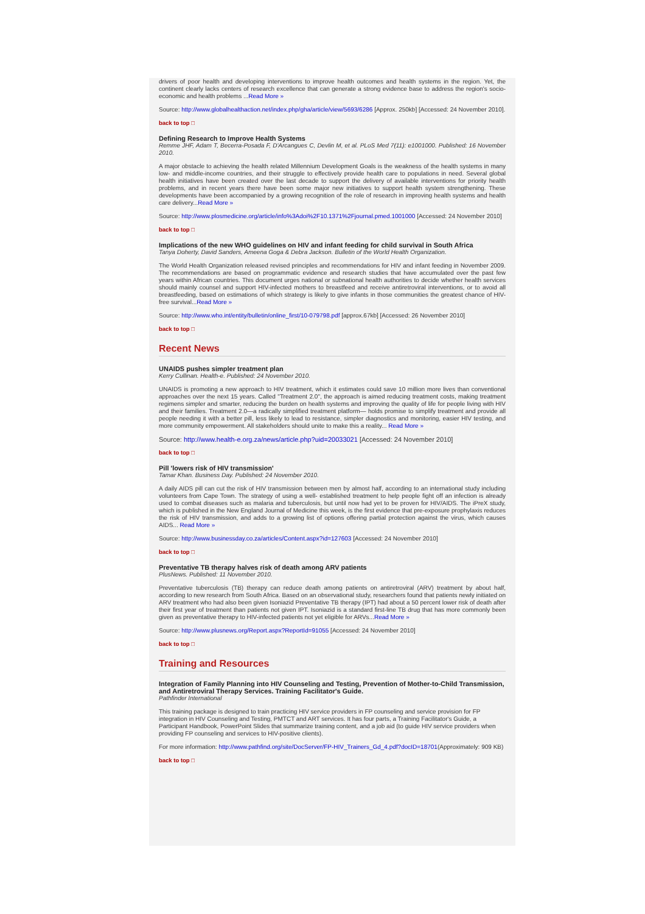drivers of poor health and developing interventions to improve health outcomes and health systems in the region. Yet, the continent clearly lacks centers of research excellence that can generate a strong evidence base to address the region's socio-economic and health problems ...Read More »
Source: http://www.globalhealthaction.net/index.php/gha/article/view/5693/6286 [Approx. 250kb] [Accessed: 24 November 2010].
back to top □
Defining Research to Improve Health Systems
Remme JHF, Adam T, Becerra-Posada F, D'Arcangues C, Devlin M, et al. PLoS Med 7(11): e1001000. Published: 16 November 2010.
A major obstacle to achieving the health related Millennium Development Goals is the weakness of the health systems in many low- and middle-income countries, and their struggle to effectively provide health care to populations in need. Several global health initiatives have been created over the last decade to support the delivery of available interventions for priority health problems, and in recent years there have been some major new initiatives to support health system strengthening. These developments have been accompanied by a growing recognition of the role of research in improving health systems and health care delivery...Read More »
Source: http://www.plosmedicine.org/article/info%3Adoi%2F10.1371%2Fjournal.pmed.1001000 [Accessed: 24 November 2010]
back to top □
Implications of the new WHO guidelines on HIV and infant feeding for child survival in South Africa
Tanya Doherty, David Sanders, Ameena Goga & Debra Jackson. Bulletin of the World Health Organization.
The World Health Organization released revised principles and recommendations for HIV and infant feeding in November 2009. The recommendations are based on programmatic evidence and research studies that have accumulated over the past few years within African countries. This document urges national or subnational health authorities to decide whether health services should mainly counsel and support HIV-infected mothers to breastfeed and receive antiretroviral interventions, or to avoid all breastfeeding, based on estimations of which strategy is likely to give infants in those communities the greatest chance of HIV-free survival...Read More »
Source: http://www.who.int/entity/bulletin/online_first/10-079798.pdf [approx.67kb] [Accessed: 26 November 2010]
back to top □
Recent News
UNAIDS pushes simpler treatment plan
Kerry Cullinan. Health-e. Published: 24 November 2010.
UNAIDS is promoting a new approach to HIV treatment, which it estimates could save 10 million more lives than conventional approaches over the next 15 years. Called "Treatment 2.0", the approach is aimed reducing treatment costs, making treatment regimens simpler and smarter, reducing the burden on health systems and improving the quality of life for people living with HIV and their families. Treatment 2.0—a radically simplified treatment platform— holds promise to simplify treatment and provide all people needing it with a better pill, less likely to lead to resistance, simpler diagnostics and monitoring, easier HIV testing, and more community empowerment. All stakeholders should unite to make this a reality... Read More »
Source: http://www.health-e.org.za/news/article.php?uid=20033021 [Accessed: 24 November 2010]
back to top □
Pill 'lowers risk of HIV transmission'
Tamar Khan. Business Day. Published: 24 November 2010.
A daily AIDS pill can cut the risk of HIV transmission between men by almost half, according to an international study including volunteers from Cape Town. The strategy of using a well- established treatment to help people fight off an infection is already used to combat diseases such as malaria and tuberculosis, but until now had yet to be proven for HIV/AIDS. The iPreX study, which is published in the New England Journal of Medicine this week, is the first evidence that pre-exposure prophylaxis reduces the risk of HIV transmission, and adds to a growing list of options offering partial protection against the virus, which causes AIDS... Read More »
Source: http://www.businessday.co.za/articles/Content.aspx?id=127603 [Accessed: 24 November 2010]
back to top □
Preventative TB therapy halves risk of death among ARV patients
PlusNews. Published: 11 November 2010.
Preventative tuberculosis (TB) therapy can reduce death among patients on antiretroviral (ARV) treatment by about half, according to new research from South Africa. Based on an observational study, researchers found that patients newly initiated on ARV treatment who had also been given Isoniazid Preventative TB therapy (IPT) had about a 50 percent lower risk of death after their first year of treatment than patients not given IPT. Isoniazid is a standard first-line TB drug that has more commonly been given as preventative therapy to HIV-infected patients not yet eligible for ARVs...Read More »
Source: http://www.plusnews.org/Report.aspx?ReportId=91055 [Accessed: 24 November 2010]
back to top □
Training and Resources
Integration of Family Planning into HIV Counseling and Testing, Prevention of Mother-to-Child Transmission, and Antiretroviral Therapy Services. Training Facilitator's Guide.
Pathfinder International
This training package is designed to train practicing HIV service providers in FP counseling and service provision for FP integration in HIV Counseling and Testing, PMTCT and ART services. It has four parts, a Training Facilitator's Guide, a Participant Handbook, PowerPoint Slides that summarize training content, and a job aid (to guide HIV service providers when providing FP counseling and services to HIV-positive clients).
For more information: http://www.pathfind.org/site/DocServer/FP-HIV_Trainers_Gd_4.pdf?docID=18701(Approximately: 909 KB)
back to top □